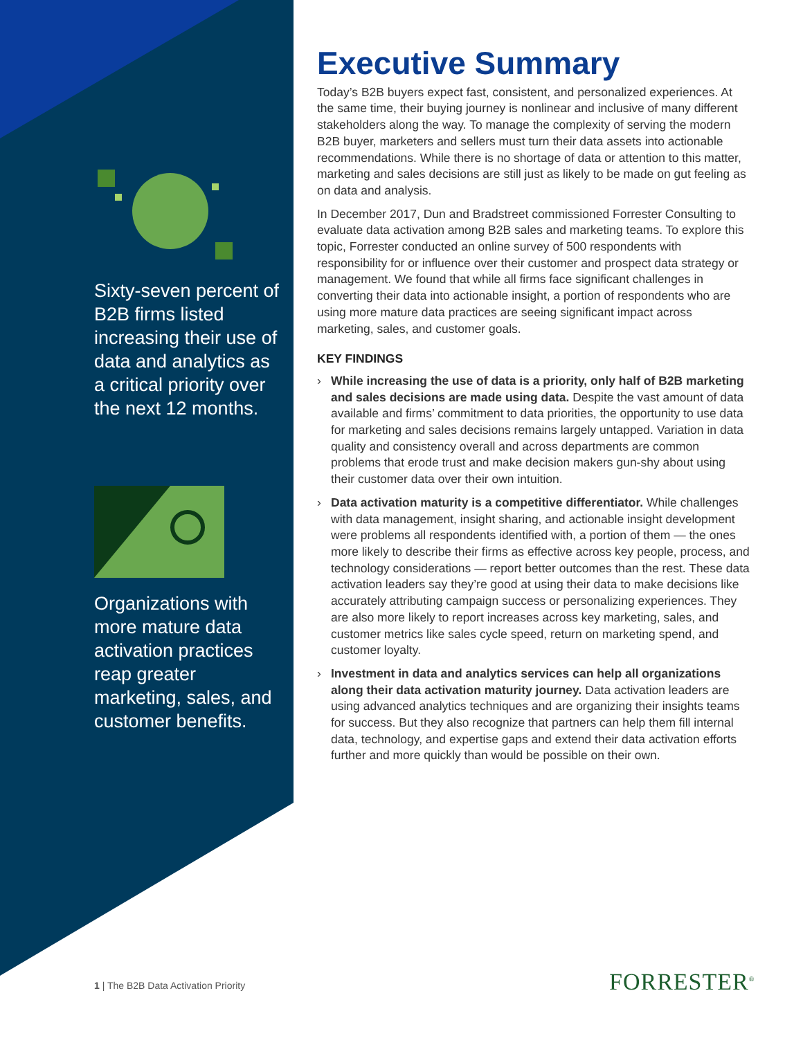Sixty-seven percent of B2B firms listed increasing their use of data and analytics as a critical priority over the next 12 months.
Organizations with more mature data activation practices reap greater marketing, sales, and customer benefits.
Executive Summary
Today’s B2B buyers expect fast, consistent, and personalized experiences. At the same time, their buying journey is nonlinear and inclusive of many different stakeholders along the way. To manage the complexity of serving the modern B2B buyer, marketers and sellers must turn their data assets into actionable recommendations. While there is no shortage of data or attention to this matter, marketing and sales decisions are still just as likely to be made on gut feeling as on data and analysis.
In December 2017, Dun and Bradstreet commissioned Forrester Consulting to evaluate data activation among B2B sales and marketing teams. To explore this topic, Forrester conducted an online survey of 500 respondents with responsibility for or influence over their customer and prospect data strategy or management. We found that while all firms face significant challenges in converting their data into actionable insight, a portion of respondents who are using more mature data practices are seeing significant impact across marketing, sales, and customer goals.
KEY FINDINGS
› While increasing the use of data is a priority, only half of B2B marketing and sales decisions are made using data. Despite the vast amount of data available and firms’ commitment to data priorities, the opportunity to use data for marketing and sales decisions remains largely untapped. Variation in data quality and consistency overall and across departments are common problems that erode trust and make decision makers gun-shy about using their customer data over their own intuition.
› Data activation maturity is a competitive differentiator. While challenges with data management, insight sharing, and actionable insight development were problems all respondents identified with, a portion of them — the ones more likely to describe their firms as effective across key people, process, and technology considerations — report better outcomes than the rest. These data activation leaders say they’re good at using their data to make decisions like accurately attributing campaign success or personalizing experiences. They are also more likely to report increases across key marketing, sales, and customer metrics like sales cycle speed, return on marketing spend, and customer loyalty.
› Investment in data and analytics services can help all organizations along their data activation maturity journey. Data activation leaders are using advanced analytics techniques and are organizing their insights teams for success. But they also recognize that partners can help them fill internal data, technology, and expertise gaps and extend their data activation efforts further and more quickly than would be possible on their own.
1 | The B2B Data Activation Priority
FORRESTER<sup>®</sup>